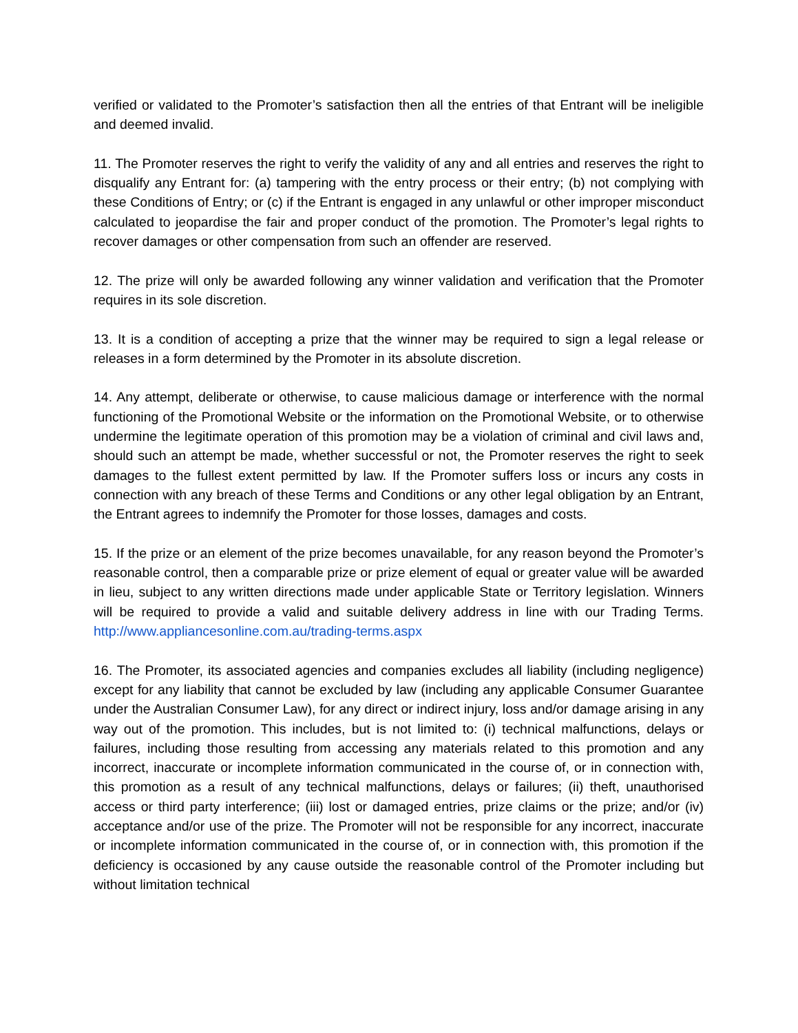verified or validated to the Promoter’s satisfaction then all the entries of that Entrant will be ineligible and deemed invalid.
11. The Promoter reserves the right to verify the validity of any and all entries and reserves the right to disqualify any Entrant for: (a) tampering with the entry process or their entry; (b) not complying with these Conditions of Entry; or (c) if the Entrant is engaged in any unlawful or other improper misconduct calculated to jeopardise the fair and proper conduct of the promotion. The Promoter’s legal rights to recover damages or other compensation from such an offender are reserved.
12. The prize will only be awarded following any winner validation and verification that the Promoter requires in its sole discretion.
13. It is a condition of accepting a prize that the winner may be required to sign a legal release or releases in a form determined by the Promoter in its absolute discretion.
14. Any attempt, deliberate or otherwise, to cause malicious damage or interference with the normal functioning of the Promotional Website or the information on the Promotional Website, or to otherwise undermine the legitimate operation of this promotion may be a violation of criminal and civil laws and, should such an attempt be made, whether successful or not, the Promoter reserves the right to seek damages to the fullest extent permitted by law. If the Promoter suffers loss or incurs any costs in connection with any breach of these Terms and Conditions or any other legal obligation by an Entrant, the Entrant agrees to indemnify the Promoter for those losses, damages and costs.
15. If the prize or an element of the prize becomes unavailable, for any reason beyond the Promoter’s reasonable control, then a comparable prize or prize element of equal or greater value will be awarded in lieu, subject to any written directions made under applicable State or Territory legislation. Winners will be required to provide a valid and suitable delivery address in line with our Trading Terms. http://www.appliancesonline.com.au/trading-terms.aspx
16. The Promoter, its associated agencies and companies excludes all liability (including negligence) except for any liability that cannot be excluded by law (including any applicable Consumer Guarantee under the Australian Consumer Law), for any direct or indirect injury, loss and/or damage arising in any way out of the promotion. This includes, but is not limited to: (i) technical malfunctions, delays or failures, including those resulting from accessing any materials related to this promotion and any incorrect, inaccurate or incomplete information communicated in the course of, or in connection with, this promotion as a result of any technical malfunctions, delays or failures; (ii) theft, unauthorised access or third party interference; (iii) lost or damaged entries, prize claims or the prize; and/or (iv) acceptance and/or use of the prize. The Promoter will not be responsible for any incorrect, inaccurate or incomplete information communicated in the course of, or in connection with, this promotion if the deficiency is occasioned by any cause outside the reasonable control of the Promoter including but without limitation technical